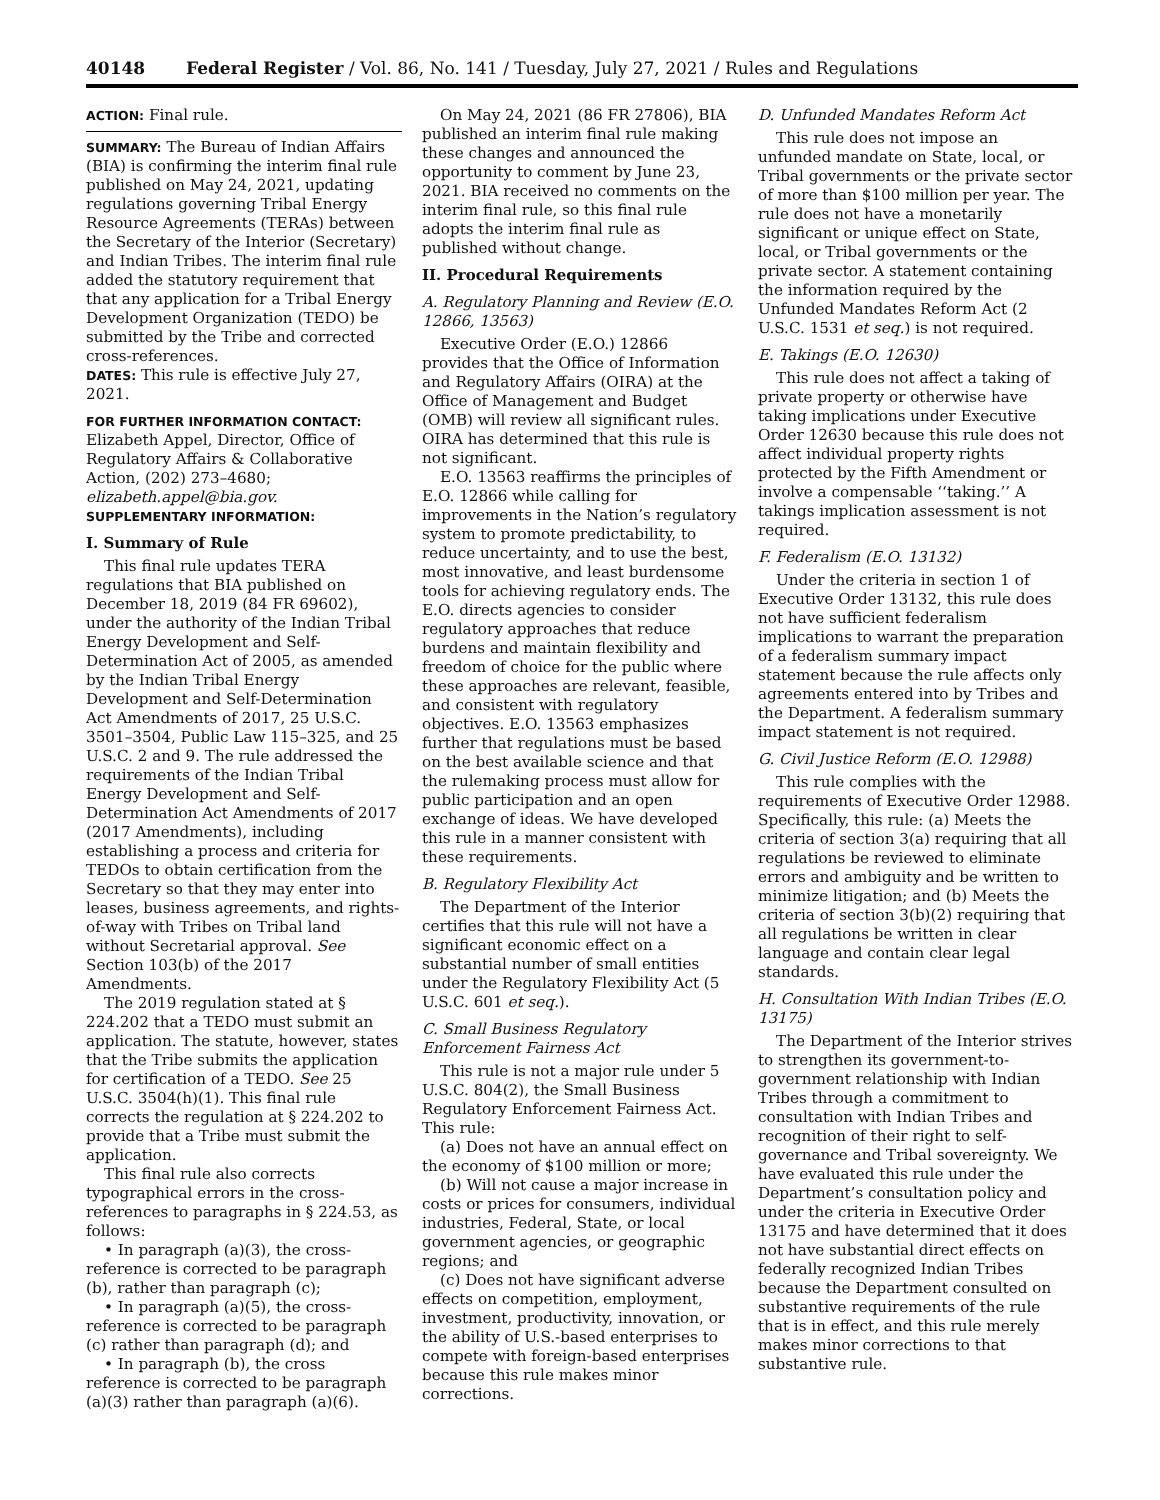40148 Federal Register / Vol. 86, No. 141 / Tuesday, July 27, 2021 / Rules and Regulations
ACTION: Final rule.
SUMMARY: The Bureau of Indian Affairs (BIA) is confirming the interim final rule published on May 24, 2021, updating regulations governing Tribal Energy Resource Agreements (TERAs) between the Secretary of the Interior (Secretary) and Indian Tribes. The interim final rule added the statutory requirement that that any application for a Tribal Energy Development Organization (TEDO) be submitted by the Tribe and corrected cross-references.
DATES: This rule is effective July 27, 2021.
FOR FURTHER INFORMATION CONTACT:
Elizabeth Appel, Director, Office of Regulatory Affairs & Collaborative Action, (202) 273–4680; elizabeth.appel@bia.gov.
SUPPLEMENTARY INFORMATION:
I. Summary of Rule
This final rule updates TERA regulations that BIA published on December 18, 2019 (84 FR 69602), under the authority of the Indian Tribal Energy Development and Self-Determination Act of 2005, as amended by the Indian Tribal Energy Development and Self-Determination Act Amendments of 2017, 25 U.S.C. 3501–3504, Public Law 115–325, and 25 U.S.C. 2 and 9. The rule addressed the requirements of the Indian Tribal Energy Development and Self-Determination Act Amendments of 2017 (2017 Amendments), including establishing a process and criteria for TEDOs to obtain certification from the Secretary so that they may enter into leases, business agreements, and rights-of-way with Tribes on Tribal land without Secretarial approval. See Section 103(b) of the 2017 Amendments.
The 2019 regulation stated at § 224.202 that a TEDO must submit an application. The statute, however, states that the Tribe submits the application for certification of a TEDO. See 25 U.S.C. 3504(h)(1). This final rule corrects the regulation at § 224.202 to provide that a Tribe must submit the application.
This final rule also corrects typographical errors in the cross-references to paragraphs in § 224.53, as follows:
• In paragraph (a)(3), the cross-reference is corrected to be paragraph (b), rather than paragraph (c);
• In paragraph (a)(5), the cross-reference is corrected to be paragraph (c) rather than paragraph (d); and
• In paragraph (b), the cross reference is corrected to be paragraph (a)(3) rather than paragraph (a)(6).
On May 24, 2021 (86 FR 27806), BIA published an interim final rule making these changes and announced the opportunity to comment by June 23, 2021. BIA received no comments on the interim final rule, so this final rule adopts the interim final rule as published without change.
II. Procedural Requirements
A. Regulatory Planning and Review (E.O. 12866, 13563)
Executive Order (E.O.) 12866 provides that the Office of Information and Regulatory Affairs (OIRA) at the Office of Management and Budget (OMB) will review all significant rules. OIRA has determined that this rule is not significant.
E.O. 13563 reaffirms the principles of E.O. 12866 while calling for improvements in the Nation’s regulatory system to promote predictability, to reduce uncertainty, and to use the best, most innovative, and least burdensome tools for achieving regulatory ends. The E.O. directs agencies to consider regulatory approaches that reduce burdens and maintain flexibility and freedom of choice for the public where these approaches are relevant, feasible, and consistent with regulatory objectives. E.O. 13563 emphasizes further that regulations must be based on the best available science and that the rulemaking process must allow for public participation and an open exchange of ideas. We have developed this rule in a manner consistent with these requirements.
B. Regulatory Flexibility Act
The Department of the Interior certifies that this rule will not have a significant economic effect on a substantial number of small entities under the Regulatory Flexibility Act (5 U.S.C. 601 et seq.).
C. Small Business Regulatory Enforcement Fairness Act
This rule is not a major rule under 5 U.S.C. 804(2), the Small Business Regulatory Enforcement Fairness Act. This rule:
(a) Does not have an annual effect on the economy of $100 million or more;
(b) Will not cause a major increase in costs or prices for consumers, individual industries, Federal, State, or local government agencies, or geographic regions; and
(c) Does not have significant adverse effects on competition, employment, investment, productivity, innovation, or the ability of U.S.-based enterprises to compete with foreign-based enterprises because this rule makes minor corrections.
D. Unfunded Mandates Reform Act
This rule does not impose an unfunded mandate on State, local, or Tribal governments or the private sector of more than $100 million per year. The rule does not have a monetarily significant or unique effect on State, local, or Tribal governments or the private sector. A statement containing the information required by the Unfunded Mandates Reform Act (2 U.S.C. 1531 et seq.) is not required.
E. Takings (E.O. 12630)
This rule does not affect a taking of private property or otherwise have taking implications under Executive Order 12630 because this rule does not affect individual property rights protected by the Fifth Amendment or involve a compensable ‘‘taking.’’ A takings implication assessment is not required.
F. Federalism (E.O. 13132)
Under the criteria in section 1 of Executive Order 13132, this rule does not have sufficient federalism implications to warrant the preparation of a federalism summary impact statement because the rule affects only agreements entered into by Tribes and the Department. A federalism summary impact statement is not required.
G. Civil Justice Reform (E.O. 12988)
This rule complies with the requirements of Executive Order 12988. Specifically, this rule: (a) Meets the criteria of section 3(a) requiring that all regulations be reviewed to eliminate errors and ambiguity and be written to minimize litigation; and (b) Meets the criteria of section 3(b)(2) requiring that all regulations be written in clear language and contain clear legal standards.
H. Consultation With Indian Tribes (E.O. 13175)
The Department of the Interior strives to strengthen its government-to-government relationship with Indian Tribes through a commitment to consultation with Indian Tribes and recognition of their right to self-governance and Tribal sovereignty. We have evaluated this rule under the Department’s consultation policy and under the criteria in Executive Order 13175 and have determined that it does not have substantial direct effects on federally recognized Indian Tribes because the Department consulted on substantive requirements of the rule that is in effect, and this rule merely makes minor corrections to that substantive rule.